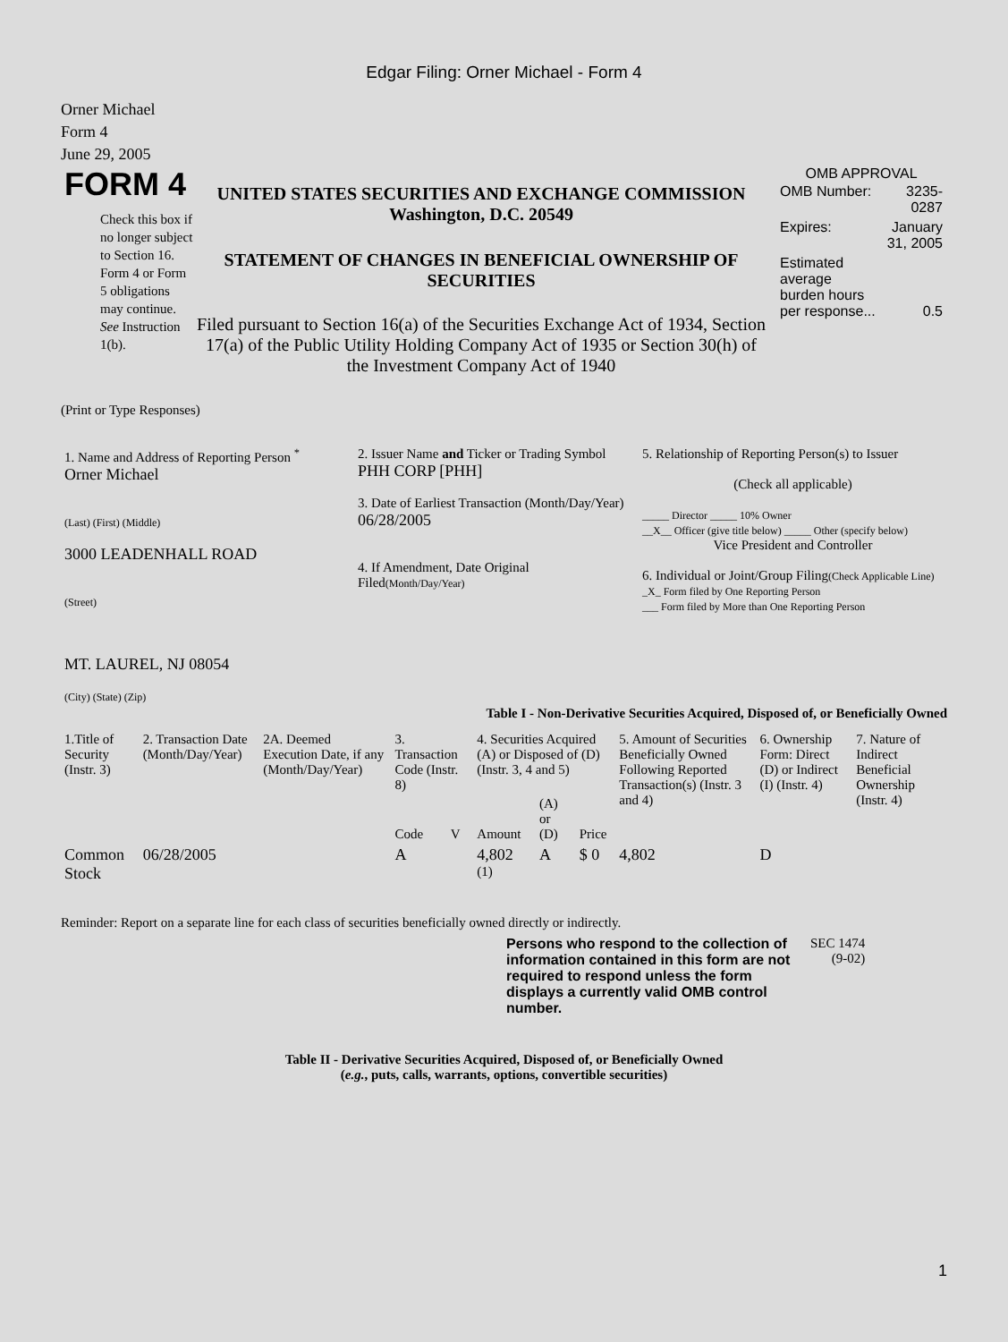Edgar Filing: Orner Michael - Form 4
Orner Michael
Form 4
June 29, 2005
FORM 4
Check this box if no longer subject to Section 16. Form 4 or Form 5 obligations may continue. See Instruction 1(b).
UNITED STATES SECURITIES AND EXCHANGE COMMISSION
Washington, D.C. 20549
STATEMENT OF CHANGES IN BENEFICIAL OWNERSHIP OF SECURITIES
Filed pursuant to Section 16(a) of the Securities Exchange Act of 1934, Section 17(a) of the Public Utility Holding Company Act of 1935 or Section 30(h) of the Investment Company Act of 1940
OMB APPROVAL
| OMB Number: | 3235-0287 |
| Expires: | January 31, 2005 |
| Estimated average burden hours per response... | 0.5 |
(Print or Type Responses)
| 1. Name and Address of Reporting Person <sup>*</sup> Orner Michael (Last) (First) (Middle) 3000 LEADENHALL ROAD (Street) MT. LAUREL, NJ 08054 (City) (State) (Zip) | 2. Issuer Name and Ticker or Trading Symbol PHH CORP [PHH] 3. Date of Earliest Transaction (Month/Day/Year) 06/28/2005 4. If Amendment, Date Original Filed (Month/Day/Year) | 5. Relationship of Reporting Person(s) to Issuer (Check all applicable) _____ Director _____ 10% Owner __X__ Officer (give title below) _____ Other (specify below) Vice President and Controller 6. Individual or Joint/Group Filing (Check Applicable Line) _X_ Form filed by One Reporting Person ___ Form filed by More than One Reporting Person |
Table I - Non-Derivative Securities Acquired, Disposed of, or Beneficially Owned
| 1.Title of Security (Instr. 3) | 2. Transaction Date (Month/Day/Year) | 2A. Deemed Execution Date, if any (Month/Day/Year) | 3. Transaction Code (Instr. 8) | | 4. Securities Acquired (A) or Disposed of (D) (Instr. 3, 4 and 5) | | | 5. Amount of Securities Beneficially Owned Following Reported Transaction(s) (Instr. 3 and 4) | 6. Ownership Form: Direct (D) or Indirect (I) (Instr. 4) | 7. Nature of Indirect Beneficial Ownership (Instr. 4) |
| --- | --- | --- | --- | --- | --- | --- | --- | --- | --- | --- |
| | | | Code | V | Amount | (A) or (D) | Price | | | |
| Common Stock | 06/28/2005 | | A | | 4,802 <sup>(1)</sup> | A | $ 0 | 4,802 | D | |
Reminder: Report on a separate line for each class of securities beneficially owned directly or indirectly.
Persons who respond to the collection of information contained in this form are not required to respond unless the form displays a currently valid OMB control number.
SEC 1474
(9-02)
Table II - Derivative Securities Acquired, Disposed of, or Beneficially Owned
(e.g., puts, calls, warrants, options, convertible securities)
1